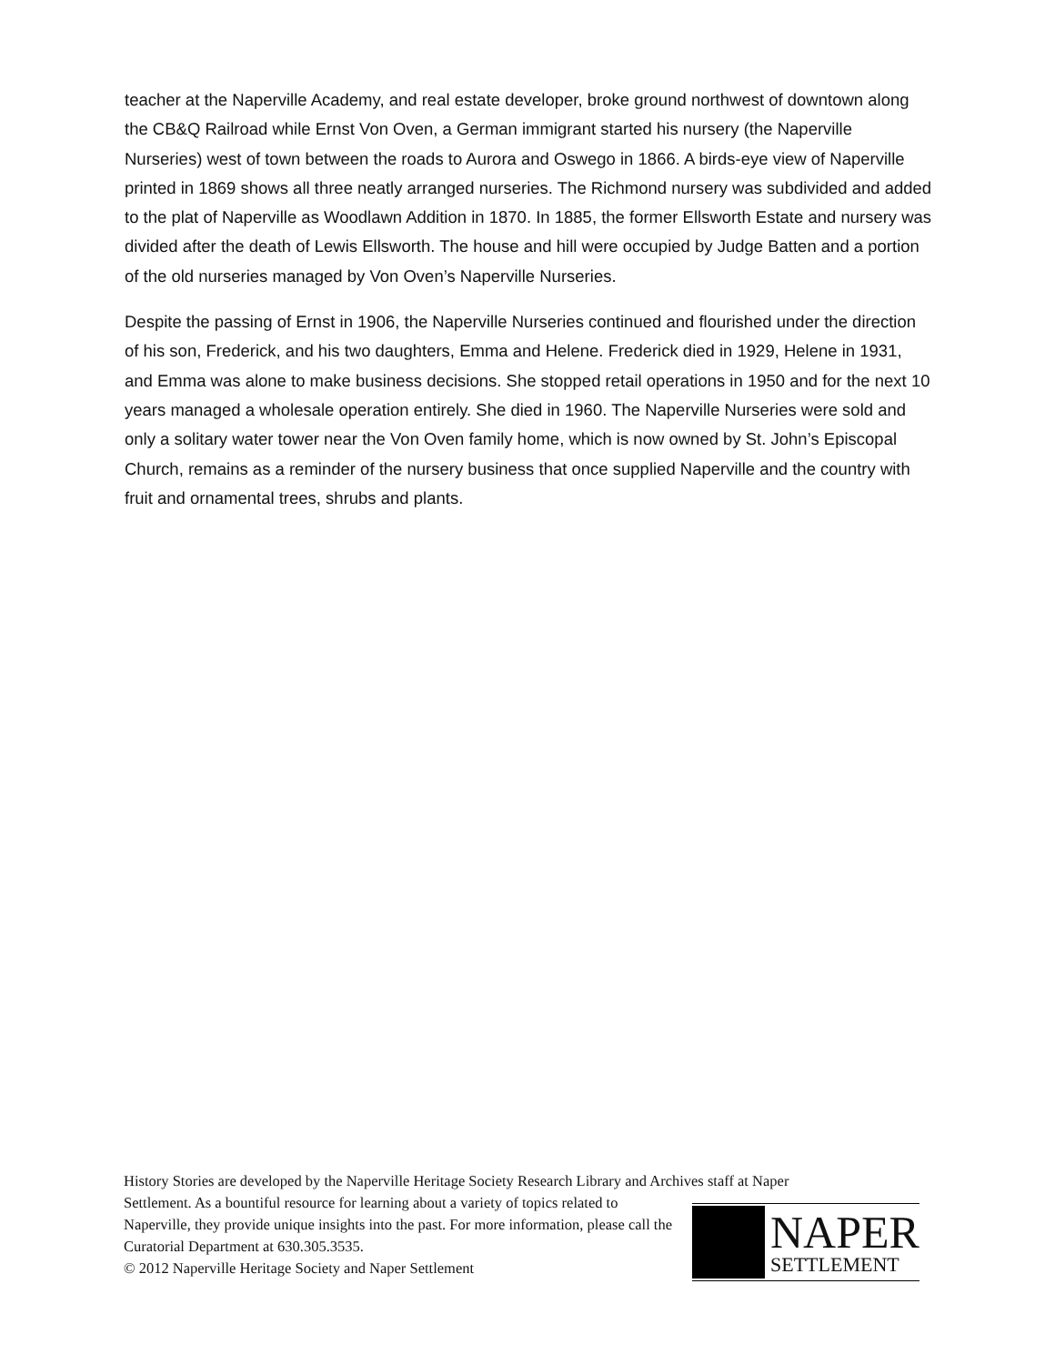teacher at the Naperville Academy, and real estate developer, broke ground northwest of downtown along the CB&Q Railroad while Ernst Von Oven, a German immigrant started his nursery (the Naperville Nurseries) west of town between the roads to Aurora and Oswego in 1866. A birds-eye view of Naperville printed in 1869 shows all three neatly arranged nurseries. The Richmond nursery was subdivided and added to the plat of Naperville as Woodlawn Addition in 1870. In 1885, the former Ellsworth Estate and nursery was divided after the death of Lewis Ellsworth. The house and hill were occupied by Judge Batten and a portion of the old nurseries managed by Von Oven’s Naperville Nurseries.
Despite the passing of Ernst in 1906, the Naperville Nurseries continued and flourished under the direction of his son, Frederick, and his two daughters, Emma and Helene. Frederick died in 1929, Helene in 1931, and Emma was alone to make business decisions. She stopped retail operations in 1950 and for the next 10 years managed a wholesale operation entirely. She died in 1960. The Naperville Nurseries were sold and only a solitary water tower near the Von Oven family home, which is now owned by St. John’s Episcopal Church, remains as a reminder of the nursery business that once supplied Naperville and the country with fruit and ornamental trees, shrubs and plants.
History Stories are developed by the Naperville Heritage Society Research Library and Archives staff at Naper
Settlement. As a bountiful resource for learning about a variety of topics related to Naperville, they provide unique insights into the past. For more information, please call the Curatorial Department at 630.305.3535.
© 2012 Naperville Heritage Society and Naper Settlement
NAPER
SETTLEMENT